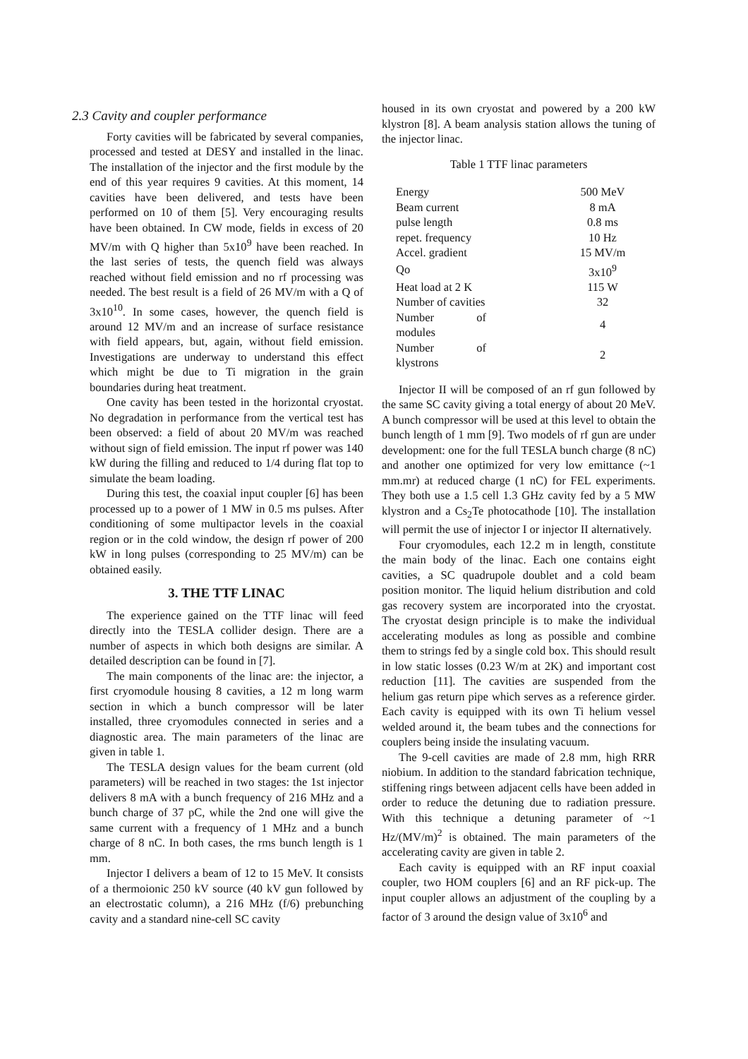2.3 Cavity and coupler performance
Forty cavities will be fabricated by several companies, processed and tested at DESY and installed in the linac. The installation of the injector and the first module by the end of this year requires 9 cavities. At this moment, 14 cavities have been delivered, and tests have been performed on 10 of them [5]. Very encouraging results have been obtained. In CW mode, fields in excess of 20 MV/m with Q higher than 5x10<sup>9</sup> have been reached. In the last series of tests, the quench field was always reached without field emission and no rf processing was needed. The best result is a field of 26 MV/m with a Q of 3x10<sup>10</sup>. In some cases, however, the quench field is around 12 MV/m and an increase of surface resistance with field appears, but, again, without field emission. Investigations are underway to understand this effect which might be due to Ti migration in the grain boundaries during heat treatment.
One cavity has been tested in the horizontal cryostat. No degradation in performance from the vertical test has been observed: a field of about 20 MV/m was reached without sign of field emission. The input rf power was 140 kW during the filling and reduced to 1/4 during flat top to simulate the beam loading.
During this test, the coaxial input coupler [6] has been processed up to a power of 1 MW in 0.5 ms pulses. After conditioning of some multipactor levels in the coaxial region or in the cold window, the design rf power of 200 kW in long pulses (corresponding to 25 MV/m) can be obtained easily.
3. THE TTF LINAC
The experience gained on the TTF linac will feed directly into the TESLA collider design. There are a number of aspects in which both designs are similar. A detailed description can be found in [7].
The main components of the linac are: the injector, a first cryomodule housing 8 cavities, a 12 m long warm section in which a bunch compressor will be later installed, three cryomodules connected in series and a diagnostic area. The main parameters of the linac are given in table 1.
The TESLA design values for the beam current (old parameters) will be reached in two stages: the 1st injector delivers 8 mA with a bunch frequency of 216 MHz and a bunch charge of 37 pC, while the 2nd one will give the same current with a frequency of 1 MHz and a bunch charge of 8 nC. In both cases, the rms bunch length is 1 mm.
Injector I delivers a beam of 12 to 15 MeV. It consists of a thermoionic 250 kV source (40 kV gun followed by an electrostatic column), a 216 MHz (f/6) prebunching cavity and a standard nine-cell SC cavity
housed in its own cryostat and powered by a 200 kW klystron [8]. A beam analysis station allows the tuning of the injector linac.
Table 1 TTF linac parameters
| Energy | 500 MeV |
| Beam current | 8 mA |
| pulse length | 0.8 ms |
| repet. frequency | 10 Hz |
| Accel. gradient | 15 MV/m |
| Qo | 3x10<sup>9</sup> |
| Heat load at 2 K | 115 W |
| Number of cavities | 32 |
| Number of modules | 4 |
| Number of klystrons | 2 |
Injector II will be composed of an rf gun followed by the same SC cavity giving a total energy of about 20 MeV. A bunch compressor will be used at this level to obtain the bunch length of 1 mm [9]. Two models of rf gun are under development: one for the full TESLA bunch charge (8 nC) and another one optimized for very low emittance (~1 mm.mr) at reduced charge (1 nC) for FEL experiments. They both use a 1.5 cell 1.3 GHz cavity fed by a 5 MW klystron and a Cs<sub>2</sub>Te photocathode [10]. The installation will permit the use of injector I or injector II alternatively.
Four cryomodules, each 12.2 m in length, constitute the main body of the linac. Each one contains eight cavities, a SC quadrupole doublet and a cold beam position monitor. The liquid helium distribution and cold gas recovery system are incorporated into the cryostat. The cryostat design principle is to make the individual accelerating modules as long as possible and combine them to strings fed by a single cold box. This should result in low static losses (0.23 W/m at 2K) and important cost reduction [11]. The cavities are suspended from the helium gas return pipe which serves as a reference girder. Each cavity is equipped with its own Ti helium vessel welded around it, the beam tubes and the connections for couplers being inside the insulating vacuum.
The 9-cell cavities are made of 2.8 mm, high RRR niobium. In addition to the standard fabrication technique, stiffening rings between adjacent cells have been added in order to reduce the detuning due to radiation pressure. With this technique a detuning parameter of ~1 Hz/(MV/m)<sup>2</sup> is obtained. The main parameters of the accelerating cavity are given in table 2.
Each cavity is equipped with an RF input coaxial coupler, two HOM couplers [6] and an RF pick-up. The input coupler allows an adjustment of the coupling by a factor of 3 around the design value of 3x10<sup>6</sup> and